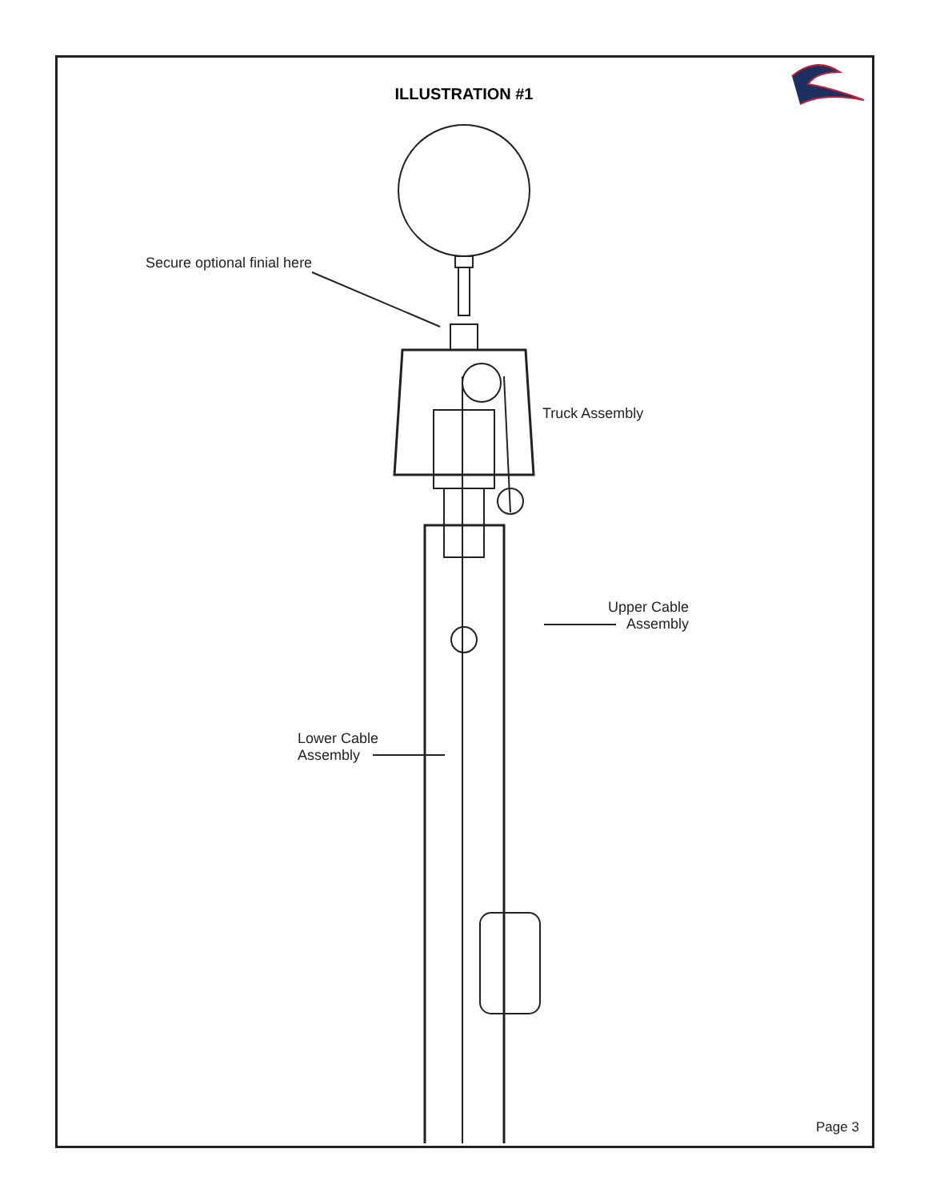ILLUSTRATION #1
Secure optional finial here
Truck Assembly
Upper Cable Assembly
Lower Cable
Assembly
Page 3